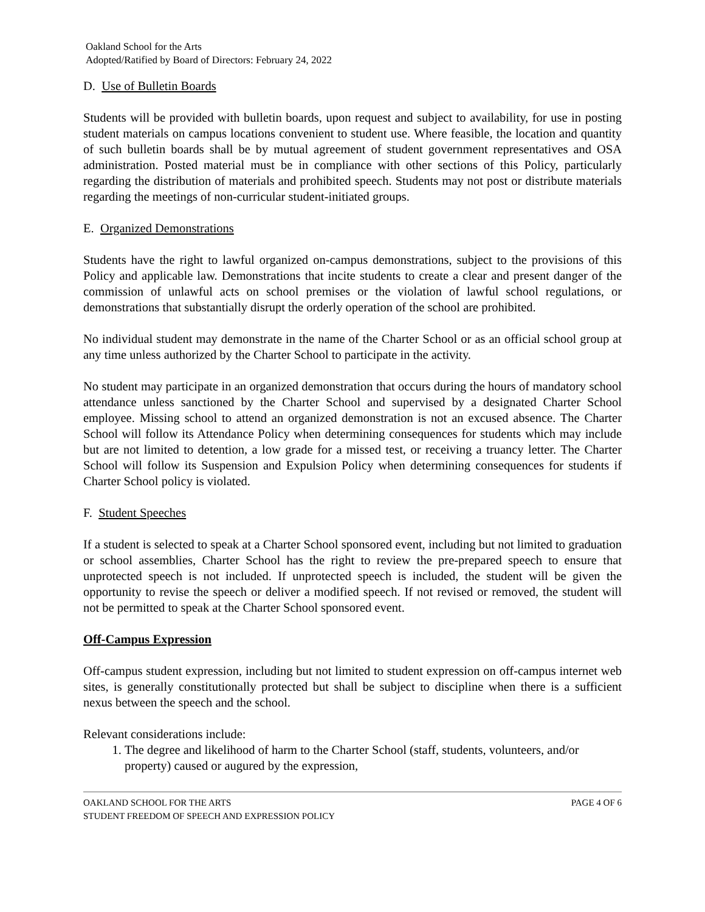Oakland School for the Arts
Adopted/Ratified by Board of Directors: February 24, 2022
D. Use of Bulletin Boards
Students will be provided with bulletin boards, upon request and subject to availability, for use in posting student materials on campus locations convenient to student use. Where feasible, the location and quantity of such bulletin boards shall be by mutual agreement of student government representatives and OSA administration. Posted material must be in compliance with other sections of this Policy, particularly regarding the distribution of materials and prohibited speech. Students may not post or distribute materials regarding the meetings of non-curricular student-initiated groups.
E. Organized Demonstrations
Students have the right to lawful organized on-campus demonstrations, subject to the provisions of this Policy and applicable law. Demonstrations that incite students to create a clear and present danger of the commission of unlawful acts on school premises or the violation of lawful school regulations, or demonstrations that substantially disrupt the orderly operation of the school are prohibited.
No individual student may demonstrate in the name of the Charter School or as an official school group at any time unless authorized by the Charter School to participate in the activity.
No student may participate in an organized demonstration that occurs during the hours of mandatory school attendance unless sanctioned by the Charter School and supervised by a designated Charter School employee. Missing school to attend an organized demonstration is not an excused absence. The Charter School will follow its Attendance Policy when determining consequences for students which may include but are not limited to detention, a low grade for a missed test, or receiving a truancy letter. The Charter School will follow its Suspension and Expulsion Policy when determining consequences for students if Charter School policy is violated.
F. Student Speeches
If a student is selected to speak at a Charter School sponsored event, including but not limited to graduation or school assemblies, Charter School has the right to review the pre-prepared speech to ensure that unprotected speech is not included. If unprotected speech is included, the student will be given the opportunity to revise the speech or deliver a modified speech. If not revised or removed, the student will not be permitted to speak at the Charter School sponsored event.
Off-Campus Expression
Off-campus student expression, including but not limited to student expression on off-campus internet web sites, is generally constitutionally protected but shall be subject to discipline when there is a sufficient nexus between the speech and the school.
Relevant considerations include:
1. The degree and likelihood of harm to the Charter School (staff, students, volunteers, and/or property) caused or augured by the expression,
OAKLAND SCHOOL FOR THE ARTS PAGE 4 OF 6
STUDENT FREEDOM OF SPEECH AND EXPRESSION POLICY